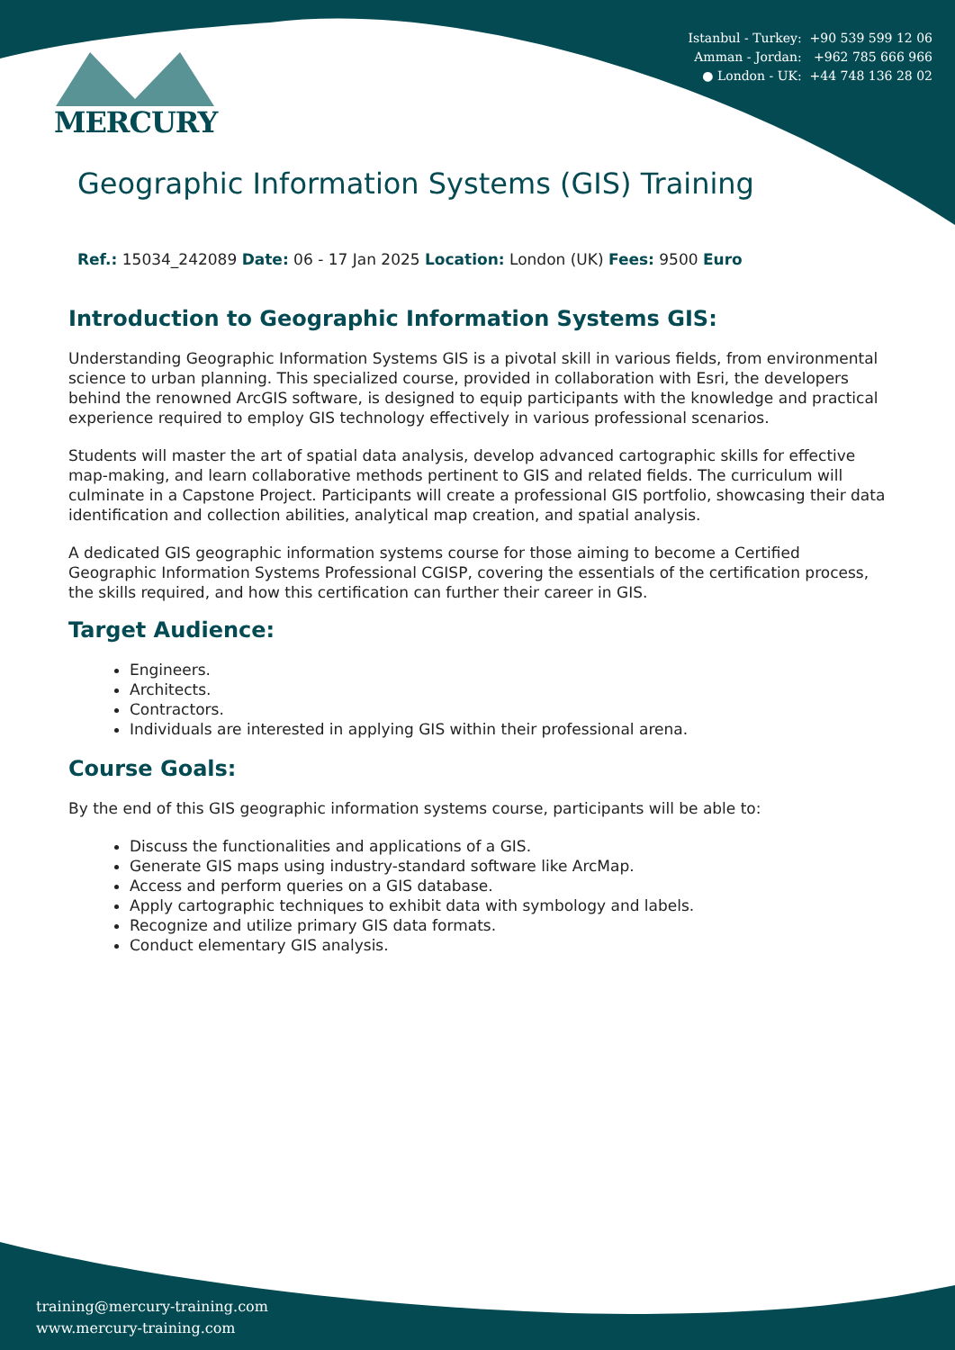Istanbul - Turkey: +90 539 599 12 06
Amman - Jordan: +962 785 666 966
● London - UK: +44 748 136 28 02
MERCURY
Geographic Information Systems (GIS) Training
Ref.: 15034_242089 Date: 06 - 17 Jan 2025 Location: London (UK) Fees: 9500 Euro
Introduction to Geographic Information Systems GIS:
Understanding Geographic Information Systems GIS is a pivotal skill in various fields, from environmental science to urban planning. This specialized course, provided in collaboration with Esri, the developers behind the renowned ArcGIS software, is designed to equip participants with the knowledge and practical experience required to employ GIS technology effectively in various professional scenarios.
Students will master the art of spatial data analysis, develop advanced cartographic skills for effective map-making, and learn collaborative methods pertinent to GIS and related fields. The curriculum will culminate in a Capstone Project. Participants will create a professional GIS portfolio, showcasing their data identification and collection abilities, analytical map creation, and spatial analysis.
A dedicated GIS geographic information systems course for those aiming to become a Certified Geographic Information Systems Professional CGISP, covering the essentials of the certification process, the skills required, and how this certification can further their career in GIS.
Target Audience:
Engineers.
Architects.
Contractors.
Individuals are interested in applying GIS within their professional arena.
Course Goals:
By the end of this GIS geographic information systems course, participants will be able to:
Discuss the functionalities and applications of a GIS.
Generate GIS maps using industry-standard software like ArcMap.
Access and perform queries on a GIS database.
Apply cartographic techniques to exhibit data with symbology and labels.
Recognize and utilize primary GIS data formats.
Conduct elementary GIS analysis.
training@mercury-training.com
www.mercury-training.com